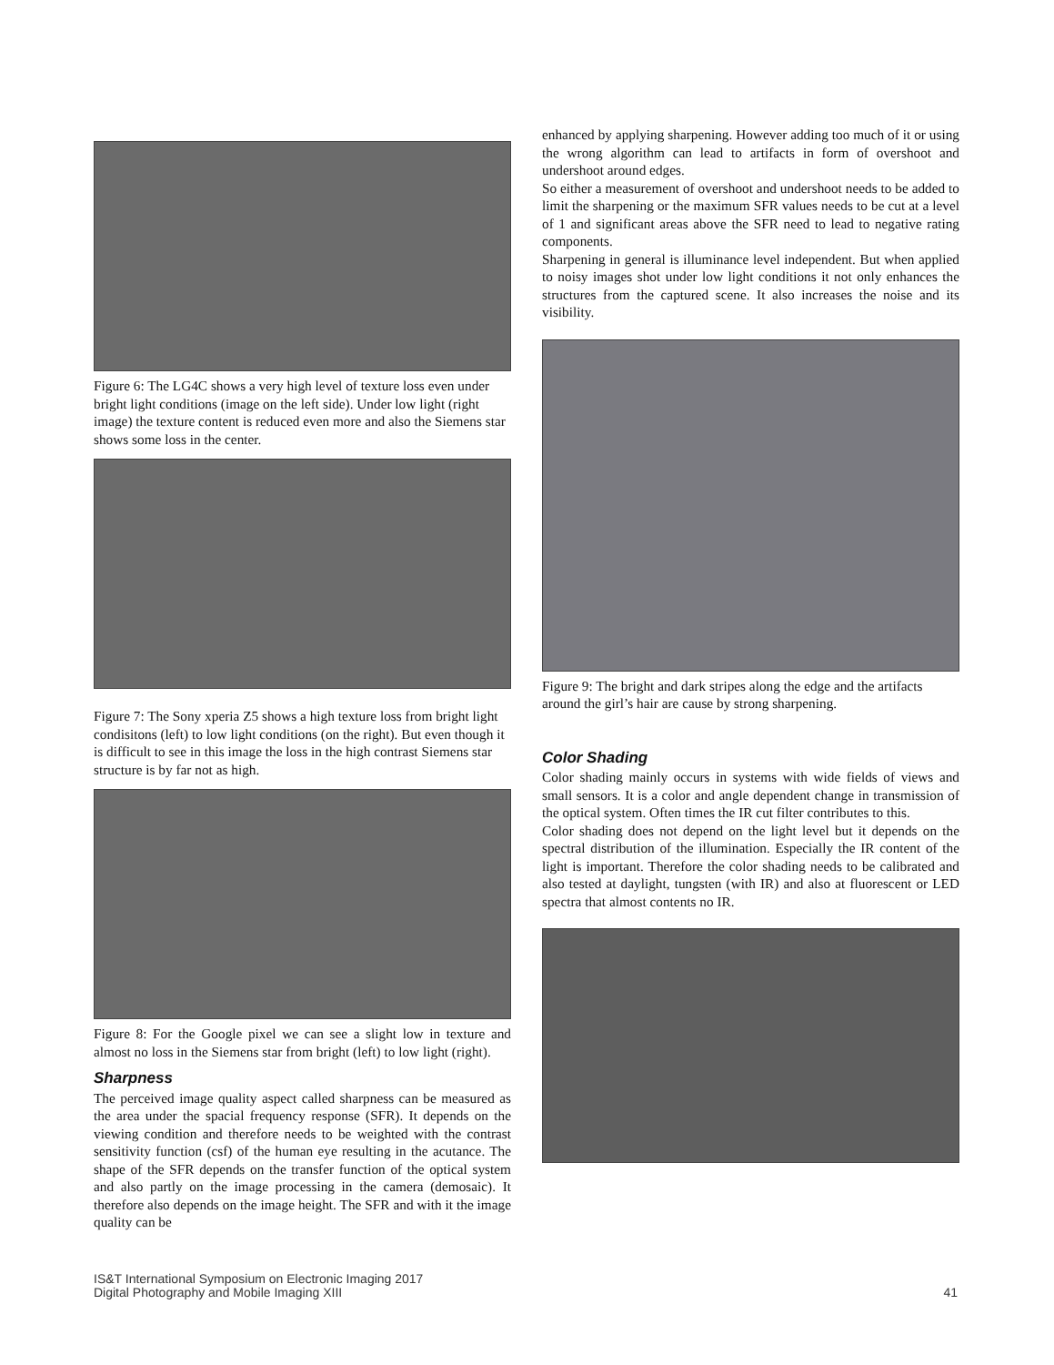Figure 6: The LG4C shows a very high level of texture loss even under bright light conditions (image on the left side). Under low light (right image) the texture content is reduced even more and also the Siemens star shows some loss in the center.
Figure 7: The Sony xperia Z5 shows a high texture loss from bright light condisitons (left) to low light conditions (on the right). But even though it is difficult to see in this image the loss in the high contrast Siemens star structure is by far not as high.
Figure 8: For the Google pixel we can see a slight low in texture and almost no loss in the Siemens star from bright (left) to low light (right).
Sharpness
The perceived image quality aspect called sharpness can be measured as the area under the spacial frequency response (SFR). It depends on the viewing condition and therefore needs to be weighted with the contrast sensitivity function (csf) of the human eye resulting in the acutance. The shape of the SFR depends on the transfer function of the optical system and also partly on the image processing in the camera (demosaic). It therefore also depends on the image height. The SFR and with it the image quality can be
enhanced by applying sharpening. However adding too much of it or using the wrong algorithm can lead to artifacts in form of overshoot and undershoot around edges.
So either a measurement of overshoot and undershoot needs to be added to limit the sharpening or the maximum SFR values needs to be cut at a level of 1 and significant areas above the SFR need to lead to negative rating components.
Sharpening in general is illuminance level independent. But when applied to noisy images shot under low light conditions it not only enhances the structures from the captured scene. It also increases the noise and its visibility.
Figure 9: The bright and dark stripes along the edge and the artifacts around the girl’s hair are cause by strong sharpening.
Color Shading
Color shading mainly occurs in systems with wide fields of views and small sensors. It is a color and angle dependent change in transmission of the optical system. Often times the IR cut filter contributes to this.
Color shading does not depend on the light level but it depends on the spectral distribution of the illumination. Especially the IR content of the light is important. Therefore the color shading needs to be calibrated and also tested at daylight, tungsten (with IR) and also at fluorescent or LED spectra that almost contents no IR.
IS&T International Symposium on Electronic Imaging 2017
Digital Photography and Mobile Imaging XIII
41